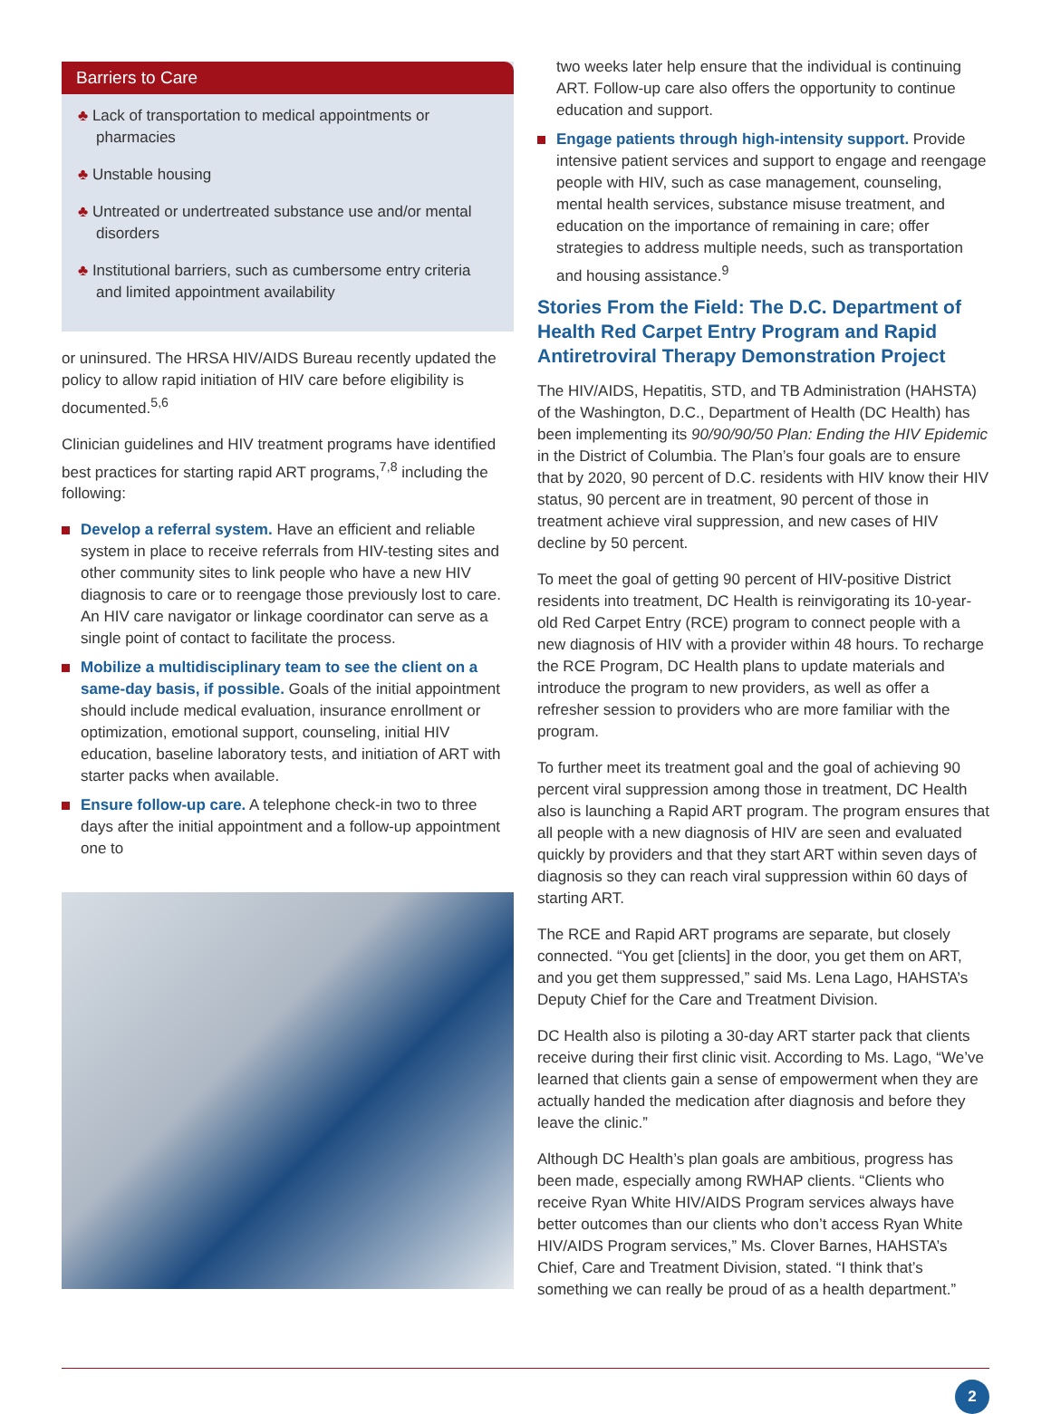Barriers to Care
♣ Lack of transportation to medical appointments or pharmacies
♣ Unstable housing
♣ Untreated or undertreated substance use and/or mental disorders
♣ Institutional barriers, such as cumbersome entry criteria and limited appointment availability
or uninsured. The HRSA HIV/AIDS Bureau recently updated the policy to allow rapid initiation of HIV care before eligibility is documented.<sup>5,6</sup>
Clinician guidelines and HIV treatment programs have identified best practices for starting rapid ART programs,<sup>7,8</sup> including the following:
Develop a referral system. Have an efficient and reliable system in place to receive referrals from HIV-testing sites and other community sites to link people who have a new HIV diagnosis to care or to reengage those previously lost to care. An HIV care navigator or linkage coordinator can serve as a single point of contact to facilitate the process.
Mobilize a multidisciplinary team to see the client on a same-day basis, if possible. Goals of the initial appointment should include medical evaluation, insurance enrollment or optimization, emotional support, counseling, initial HIV education, baseline laboratory tests, and initiation of ART with starter packs when available.
Ensure follow-up care. A telephone check-in two to three days after the initial appointment and a follow-up appointment one to
two weeks later help ensure that the individual is continuing ART. Follow-up care also offers the opportunity to continue education and support.
Engage patients through high-intensity support. Provide intensive patient services and support to engage and reengage people with HIV, such as case management, counseling, mental health services, substance misuse treatment, and education on the importance of remaining in care; offer strategies to address multiple needs, such as transportation and housing assistance.<sup>9</sup>
Stories From the Field: The D.C. Department of Health Red Carpet Entry Program and Rapid Antiretroviral Therapy Demonstration Project
The HIV/AIDS, Hepatitis, STD, and TB Administration (HAHSTA) of the Washington, D.C., Department of Health (DC Health) has been implementing its 90/90/90/50 Plan: Ending the HIV Epidemic in the District of Columbia. The Plan’s four goals are to ensure that by 2020, 90 percent of D.C. residents with HIV know their HIV status, 90 percent are in treatment, 90 percent of those in treatment achieve viral suppression, and new cases of HIV decline by 50 percent.
To meet the goal of getting 90 percent of HIV-positive District residents into treatment, DC Health is reinvigorating its 10-year-old Red Carpet Entry (RCE) program to connect people with a new diagnosis of HIV with a provider within 48 hours. To recharge the RCE Program, DC Health plans to update materials and introduce the program to new providers, as well as offer a refresher session to providers who are more familiar with the program.
To further meet its treatment goal and the goal of achieving 90 percent viral suppression among those in treatment, DC Health also is launching a Rapid ART program. The program ensures that all people with a new diagnosis of HIV are seen and evaluated quickly by providers and that they start ART within seven days of diagnosis so they can reach viral suppression within 60 days of starting ART.
The RCE and Rapid ART programs are separate, but closely connected. “You get [clients] in the door, you get them on ART, and you get them suppressed,” said Ms. Lena Lago, HAHSTA’s Deputy Chief for the Care and Treatment Division.
DC Health also is piloting a 30-day ART starter pack that clients receive during their first clinic visit. According to Ms. Lago, “We’ve learned that clients gain a sense of empowerment when they are actually handed the medication after diagnosis and before they leave the clinic.”
Although DC Health’s plan goals are ambitious, progress has been made, especially among RWHAP clients. “Clients who receive Ryan White HIV/AIDS Program services always have better outcomes than our clients who don’t access Ryan White HIV/AIDS Program services,” Ms. Clover Barnes, HAHSTA’s Chief, Care and Treatment Division, stated. “I think that’s something we can really be proud of as a health department.”
2